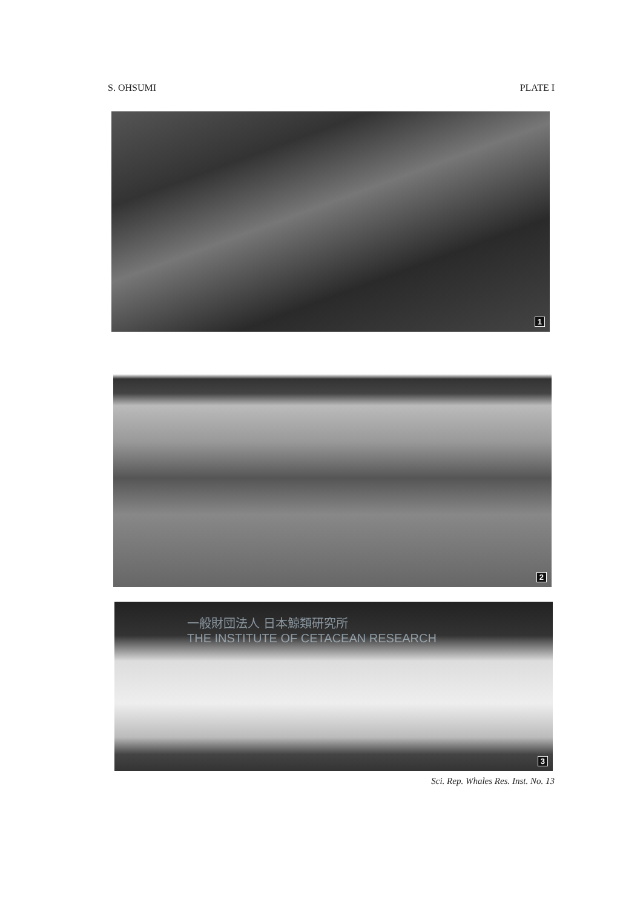S. OHSUMI PLATE I
1
2
一般財団法人 日本鯨類研究所
THE INSTITUTE OF CETACEAN RESEARCH
3
Sci. Rep. Whales Res. Inst. No. 13